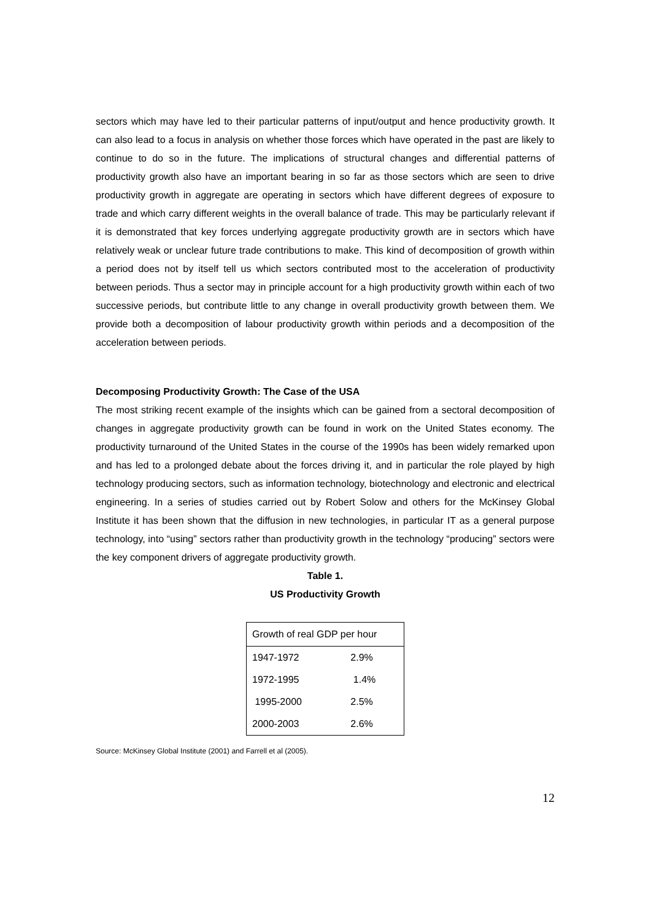sectors which may have led to their particular patterns of input/output and hence productivity growth. It can also lead to a focus in analysis on whether those forces which have operated in the past are likely to continue to do so in the future. The implications of structural changes and differential patterns of productivity growth also have an important bearing in so far as those sectors which are seen to drive productivity growth in aggregate are operating in sectors which have different degrees of exposure to trade and which carry different weights in the overall balance of trade. This may be particularly relevant if it is demonstrated that key forces underlying aggregate productivity growth are in sectors which have relatively weak or unclear future trade contributions to make. This kind of decomposition of growth within a period does not by itself tell us which sectors contributed most to the acceleration of productivity between periods. Thus a sector may in principle account for a high productivity growth within each of two successive periods, but contribute little to any change in overall productivity growth between them. We provide both a decomposition of labour productivity growth within periods and a decomposition of the acceleration between periods.
Decomposing Productivity Growth: The Case of the USA
The most striking recent example of the insights which can be gained from a sectoral decomposition of changes in aggregate productivity growth can be found in work on the United States economy. The productivity turnaround of the United States in the course of the 1990s has been widely remarked upon and has led to a prolonged debate about the forces driving it, and in particular the role played by high technology producing sectors, such as information technology, biotechnology and electronic and electrical engineering. In a series of studies carried out by Robert Solow and others for the McKinsey Global Institute it has been shown that the diffusion in new technologies, in particular IT as a general purpose technology, into “using” sectors rather than productivity growth in the technology “producing” sectors were the key component drivers of aggregate productivity growth.
Table 1.
US Productivity Growth
| Growth of real GDP per hour | |
| --- | --- |
| 1947-1972 | 2.9% |
| 1972-1995 | 1.4% |
| 1995-2000 | 2.5% |
| 2000-2003 | 2.6% |
Source: McKinsey Global Institute (2001) and Farrell et al (2005).
12